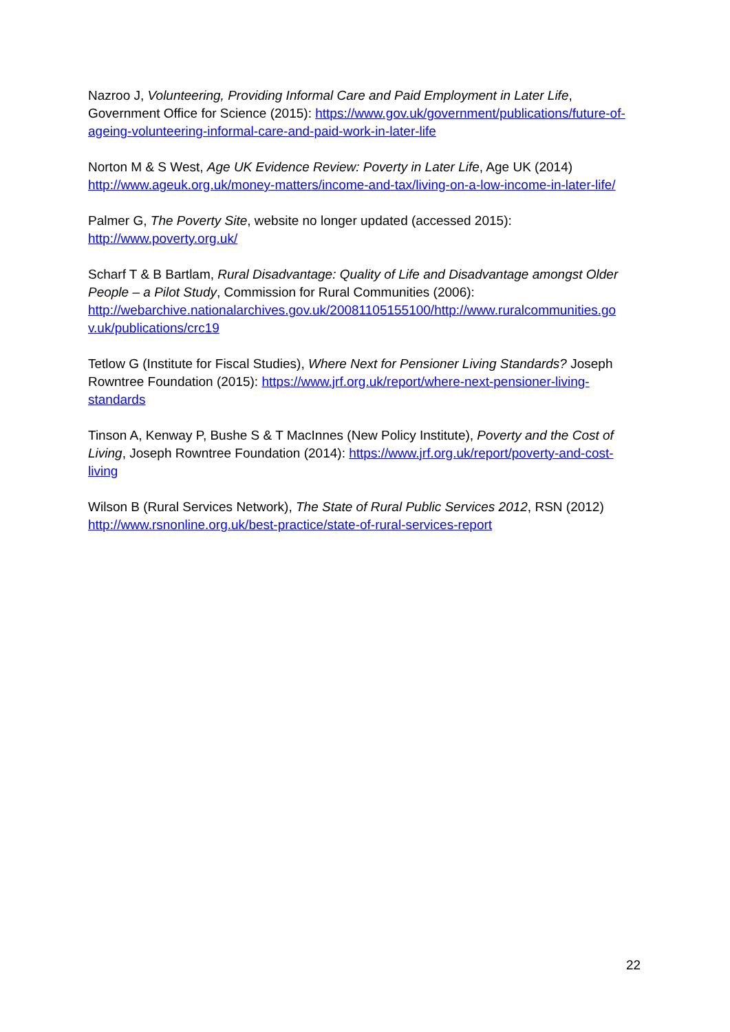Nazroo J, Volunteering, Providing Informal Care and Paid Employment in Later Life, Government Office for Science (2015): https://www.gov.uk/government/publications/future-of-ageing-volunteering-informal-care-and-paid-work-in-later-life
Norton M & S West, Age UK Evidence Review: Poverty in Later Life, Age UK (2014) http://www.ageuk.org.uk/money-matters/income-and-tax/living-on-a-low-income-in-later-life/
Palmer G, The Poverty Site, website no longer updated (accessed 2015):
http://www.poverty.org.uk/
Scharf T & B Bartlam, Rural Disadvantage: Quality of Life and Disadvantage amongst Older People – a Pilot Study, Commission for Rural Communities (2006): http://webarchive.nationalarchives.gov.uk/20081105155100/http://www.ruralcommunities.go v.uk/publications/crc19
Tetlow G (Institute for Fiscal Studies), Where Next for Pensioner Living Standards? Joseph Rowntree Foundation (2015): https://www.jrf.org.uk/report/where-next-pensioner-living-standards
Tinson A, Kenway P, Bushe S & T MacInnes (New Policy Institute), Poverty and the Cost of Living, Joseph Rowntree Foundation (2014): https://www.jrf.org.uk/report/poverty-and-cost-living
Wilson B (Rural Services Network), The State of Rural Public Services 2012, RSN (2012) http://www.rsnonline.org.uk/best-practice/state-of-rural-services-report
22